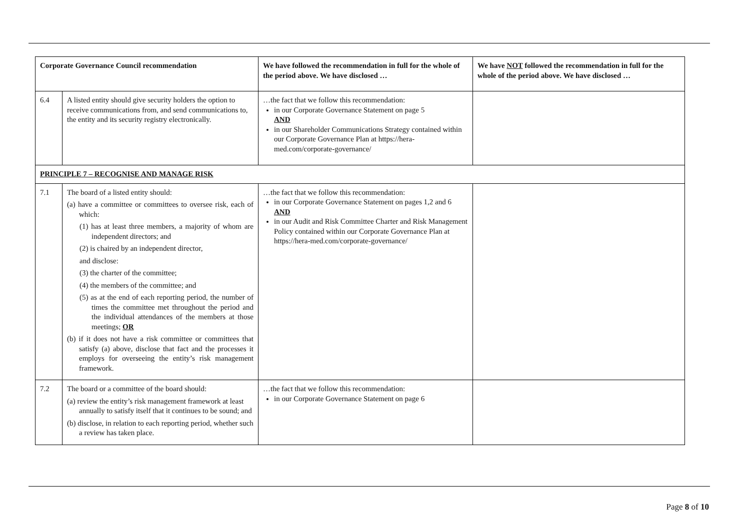| Corporate Governance Council recommendation | | We have followed the recommendation in full for the whole of the period above. We have disclosed … | We have NOT followed the recommendation in full for the whole of the period above. We have disclosed … |
| --- | --- | --- | --- |
| 6.4 | A listed entity should give security holders the option to receive communications from, and send communications to, the entity and its security registry electronically. | …the fact that we follow this recommendation: in our Corporate Governance Statement on page 5 AND in our Shareholder Communications Strategy contained within our Corporate Governance Plan at https://hera-med.com/corporate-governance/ | |
| PRINCIPLE 7 – RECOGNISE AND MANAGE RISK | | | |
| 7.1 | The board of a listed entity should: (a) have a committee or committees to oversee risk, each of which: (1) has at least three members, a majority of whom are independent directors; and (2) is chaired by an independent director, and disclose: (3) the charter of the committee; (4) the members of the committee; and (5) as at the end of each reporting period, the number of times the committee met throughout the period and the individual attendances of the members at those meetings; OR (b) if it does not have a risk committee or committees that satisfy (a) above, disclose that fact and the processes it employs for overseeing the entity’s risk management framework. | …the fact that we follow this recommendation: in our Corporate Governance Statement on pages 1,2 and 6 AND in our Audit and Risk Committee Charter and Risk Management Policy contained within our Corporate Governance Plan at https://hera-med.com/corporate-governance/ | |
| 7.2 | The board or a committee of the board should: (a) review the entity’s risk management framework at least annually to satisfy itself that it continues to be sound; and (b) disclose, in relation to each reporting period, whether such a review has taken place. | …the fact that we follow this recommendation: in our Corporate Governance Statement on page 6 | |
Page 8 of 10